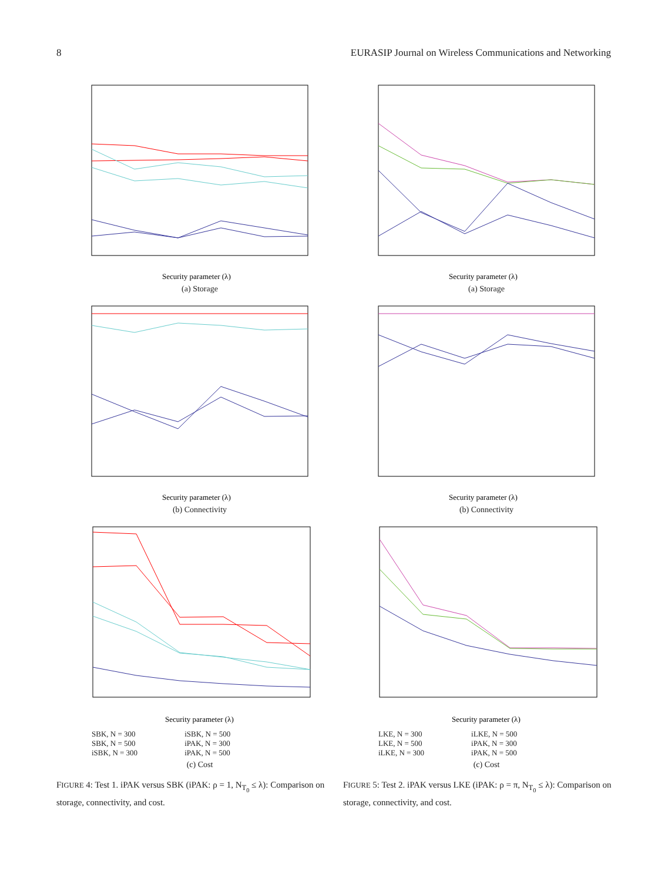8 EURASIP Journal on Wireless Communications and Networking
Security parameter (λ)
(a) Storage
Security parameter (λ)
(b) Connectivity
Security parameter (λ)
SBK, N = 300
SBK, N = 500
iSBK, N = 300
iSBK, N = 500
iPAK, N = 300
iPAK, N = 500
(c) Cost
FIGURE 4: Test 1. iPAK versus SBK (iPAK: ρ = 1, N<sub>T<sub>0</sub></sub> ≤ λ): Comparison on storage, connectivity, and cost.
Security parameter (λ)
(a) Storage
Security parameter (λ)
(b) Connectivity
Security parameter (λ)
LKE, N = 300
LKE, N = 500
iLKE, N = 300
iLKE, N = 500
iPAK, N = 300
iPAK, N = 500
(c) Cost
FIGURE 5: Test 2. iPAK versus LKE (iPAK: ρ = π, N<sub>T<sub>0</sub></sub> ≤ λ): Comparison on storage, connectivity, and cost.